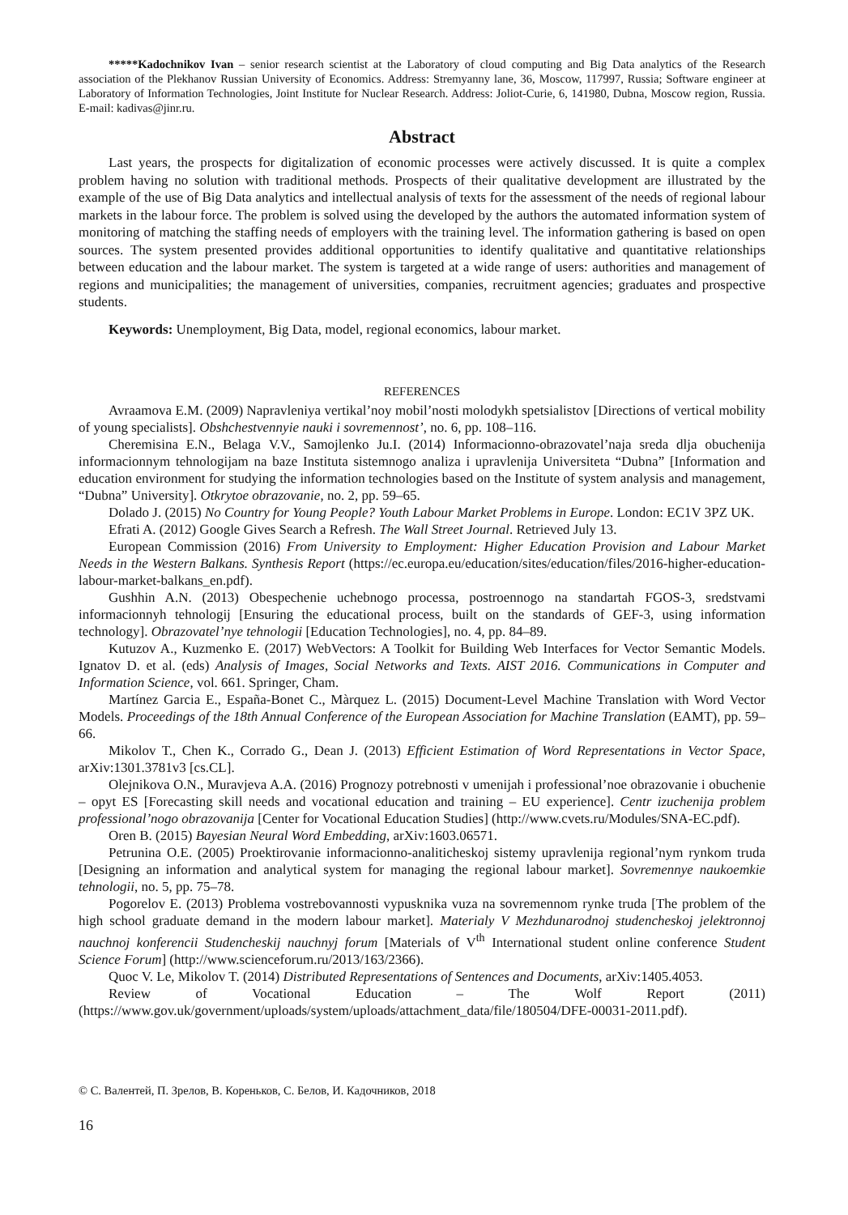*****Kadochnikov Ivan – senior research scientist at the Laboratory of cloud computing and Big Data analytics of the Research association of the Plekhanov Russian University of Economics. Address: Stremyanny lane, 36, Moscow, 117997, Russia; Software engineer at Laboratory of Information Technologies, Joint Institute for Nuclear Research. Address: Joliot-Curie, 6, 141980, Dubna, Moscow region, Russia. E-mail: kadivas@jinr.ru.
Abstract
Last years, the prospects for digitalization of economic processes were actively discussed. It is quite a complex problem having no solution with traditional methods. Prospects of their qualitative development are illustrated by the example of the use of Big Data analytics and intellectual analysis of texts for the assessment of the needs of regional labour markets in the labour force. The problem is solved using the developed by the authors the automated information system of monitoring of matching the staffing needs of employers with the training level. The information gathering is based on open sources. The system presented provides additional opportunities to identify qualitative and quantitative relationships between education and the labour market. The system is targeted at a wide range of users: authorities and management of regions and municipalities; the management of universities, companies, recruitment agencies; graduates and prospective students.
Keywords: Unemployment, Big Data, model, regional economics, labour market.
REFERENCES
Avraamova E.M. (2009) Napravleniya vertikal’noy mobil’nosti molodykh spetsialistov [Directions of vertical mobility of young specialists]. Obshchestvennyie nauki i sovremennost’, no. 6, pp. 108–116.
Cheremisina E.N., Belaga V.V., Samojlenko Ju.I. (2014) Informacionno-obrazovatel’naja sreda dlja obuchenija informacionnym tehnologijam na baze Instituta sistemnogo analiza i upravlenija Universiteta “Dubna” [Information and education environment for studying the information technologies based on the Institute of system analysis and management, “Dubna” University]. Otkrytoe obrazovanie, no. 2, pp. 59–65.
Dolado J. (2015) No Country for Young People? Youth Labour Market Problems in Europe. London: EC1V 3PZ UK.
Efrati A. (2012) Google Gives Search a Refresh. The Wall Street Journal. Retrieved July 13.
European Commission (2016) From University to Employment: Higher Education Provision and Labour Market Needs in the Western Balkans. Synthesis Report (https://ec.europa.eu/education/sites/education/files/2016-higher-education-labour-market-balkans_en.pdf).
Gushhin A.N. (2013) Obespechenie uchebnogo processa, postroennogo na standartah FGOS-3, sredstvami informacionnyh tehnologij [Ensuring the educational process, built on the standards of GEF-3, using information technology]. Obrazovatel’nye tehnologii [Education Technologies], no. 4, pp. 84–89.
Kutuzov A., Kuzmenko E. (2017) WebVectors: A Toolkit for Building Web Interfaces for Vector Semantic Models. Ignatov D. et al. (eds) Analysis of Images, Social Networks and Texts. AIST 2016. Communications in Computer and Information Science, vol. 661. Springer, Cham.
Martínez Garcia E., España-Bonet C., Màrquez L. (2015) Document-Level Machine Translation with Word Vector Models. Proceedings of the 18th Annual Conference of the European Association for Machine Translation (EAMT), pp. 59–66.
Mikolov T., Chen K., Corrado G., Dean J. (2013) Efficient Estimation of Word Representations in Vector Space, arXiv:1301.3781v3 [cs.CL].
Olejnikova O.N., Muravjeva A.A. (2016) Prognozy potrebnosti v umenijah i professional’noe obrazovanie i obuchenie – opyt ES [Forecasting skill needs and vocational education and training – EU experience]. Centr izuchenija problem professional’nogo obrazovanija [Center for Vocational Education Studies] (http://www.cvets.ru/Modules/SNA-EC.pdf).
Oren B. (2015) Bayesian Neural Word Embedding, arXiv:1603.06571.
Petrunina O.E. (2005) Proektirovanie informacionno-analiticheskoj sistemy upravlenija regional’nym rynkom truda [Designing an information and analytical system for managing the regional labour market]. Sovremennye naukoemkie tehnologii, no. 5, pp. 75–78.
Pogorelov E. (2013) Problema vostrebovannosti vypusknika vuza na sovremennom rynke truda [The problem of the high school graduate demand in the modern labour market]. Materialy V Mezhdunarodnoj studencheskoj jelektronnoj nauchnoj konferencii Studencheskij nauchnyj forum [Materials of V<sup>th</sup> International student online conference Student Science Forum] (http://www.scienceforum.ru/2013/163/2366).
Quoc V. Le, Mikolov T. (2014) Distributed Representations of Sentences and Documents, arXiv:1405.4053.
Review of Vocational Education – The Wolf Report (2011) (https://www.gov.uk/government/uploads/system/uploads/attachment_data/file/180504/DFE-00031-2011.pdf).
© С. Валентей, П. Зрелов, В. Кореньков, С. Белов, И. Кадочников, 2018
16